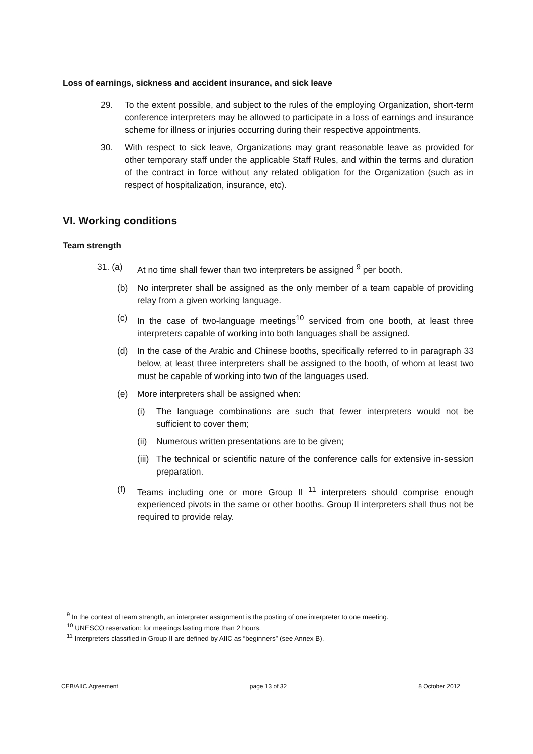Loss of earnings, sickness and accident insurance, and sick leave
29. To the extent possible, and subject to the rules of the employing Organization, short-term conference interpreters may be allowed to participate in a loss of earnings and insurance scheme for illness or injuries occurring during their respective appointments.
30. With respect to sick leave, Organizations may grant reasonable leave as provided for other temporary staff under the applicable Staff Rules, and within the terms and duration of the contract in force without any related obligation for the Organization (such as in respect of hospitalization, insurance, etc).
VI. Working conditions
Team strength
31. (a) At no time shall fewer than two interpreters be assigned <sup>9</sup> per booth.
(b) No interpreter shall be assigned as the only member of a team capable of providing relay from a given working language.
(c) In the case of two-language meetings<sup>10</sup> serviced from one booth, at least three interpreters capable of working into both languages shall be assigned.
(d) In the case of the Arabic and Chinese booths, specifically referred to in paragraph 33 below, at least three interpreters shall be assigned to the booth, of whom at least two must be capable of working into two of the languages used.
(e) More interpreters shall be assigned when:
(i) The language combinations are such that fewer interpreters would not be sufficient to cover them;
(ii)
Numerous written presentations are to be given;
(iii)
The technical or scientific nature of the conference calls for extensive in-session preparation.
(f) Teams including one or more Group II <sup>11</sup> interpreters should comprise enough experienced pivots in the same or other booths. Group II interpreters shall thus not be required to provide relay.
<sup>9</sup> In the context of team strength, an interpreter assignment is the posting of one interpreter to one meeting.
<sup>10</sup> UNESCO reservation: for meetings lasting more than 2 hours.
<sup>11</sup> Interpreters classified in Group II are defined by AIIC as “beginners” (see Annex B).
CEB/AIIC Agreement page 13 of 32 8 October 2012